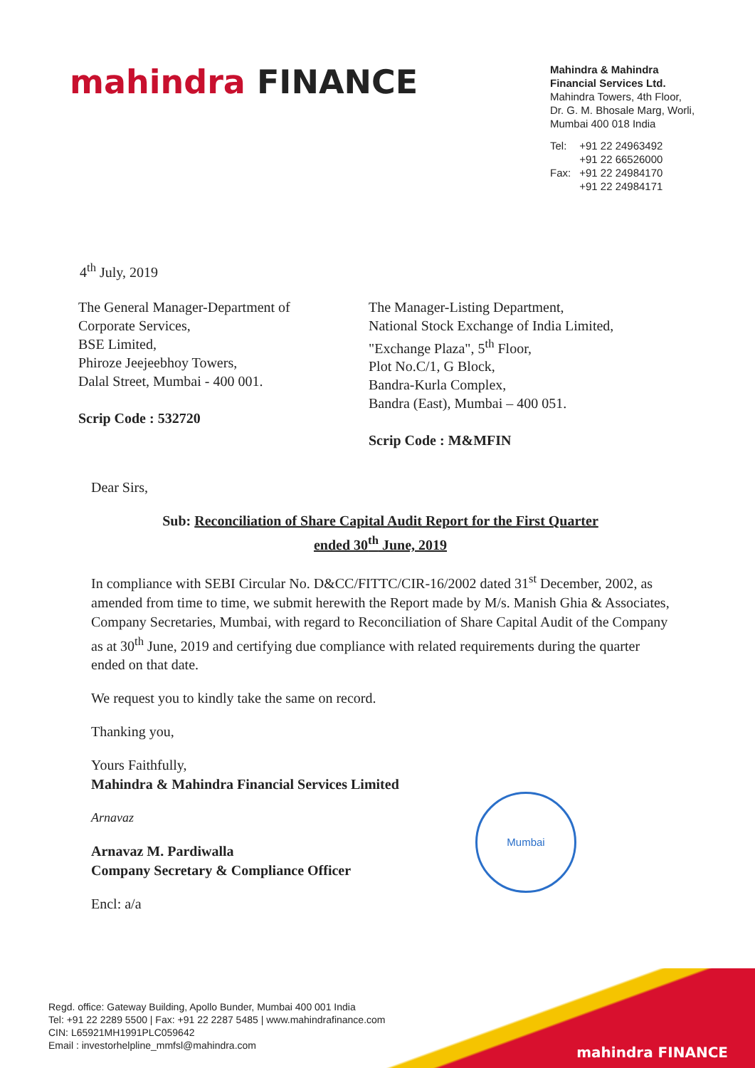mahindra FINANCE
Mahindra & Mahindra
Financial Services Ltd.
Mahindra Towers, 4th Floor,
Dr. G. M. Bhosale Marg, Worli,
Mumbai 400 018 India
| Tel: | +91 22 24963492 +91 22 66526000 |
| Fax: | +91 22 24984170 +91 22 24984171 |
4<sup>th</sup> July, 2019
The General Manager-Department of
Corporate Services,
BSE Limited,
Phiroze Jeejeebhoy Towers,
Dalal Street, Mumbai - 400 001.
Scrip Code : 532720
The Manager-Listing Department,
National Stock Exchange of India Limited,
"Exchange Plaza", 5<sup>th</sup> Floor,
Plot No.C/1, G Block,
Bandra-Kurla Complex,
Bandra (East), Mumbai – 400 051.
Scrip Code : M&MFIN
Dear Sirs,
Sub: Reconciliation of Share Capital Audit Report for the First Quarter
ended 30<sup>th</sup> June, 2019
In compliance with SEBI Circular No. D&CC/FITTC/CIR-16/2002 dated 31<sup>st</sup> December, 2002, as amended from time to time, we submit herewith the Report made by M/s. Manish Ghia & Associates, Company Secretaries, Mumbai, with regard to Reconciliation of Share Capital Audit of the Company as at 30<sup>th</sup> June, 2019 and certifying due compliance with related requirements during the quarter ended on that date.
We request you to kindly take the same on record.
Thanking you,
Yours Faithfully,
Mahindra & Mahindra Financial Services Limited
Arnavaz
Arnavaz M. Pardiwalla
Company Secretary & Compliance Officer
Encl: a/a
Mumbai
mahindra FINANCE
Regd. office: Gateway Building, Apollo Bunder, Mumbai 400 001 India
Tel: +91 22 2289 5500 | Fax: +91 22 2287 5485 | www.mahindrafinance.com
CIN: L65921MH1991PLC059642
Email : investorhelpline_mmfsl@mahindra.com